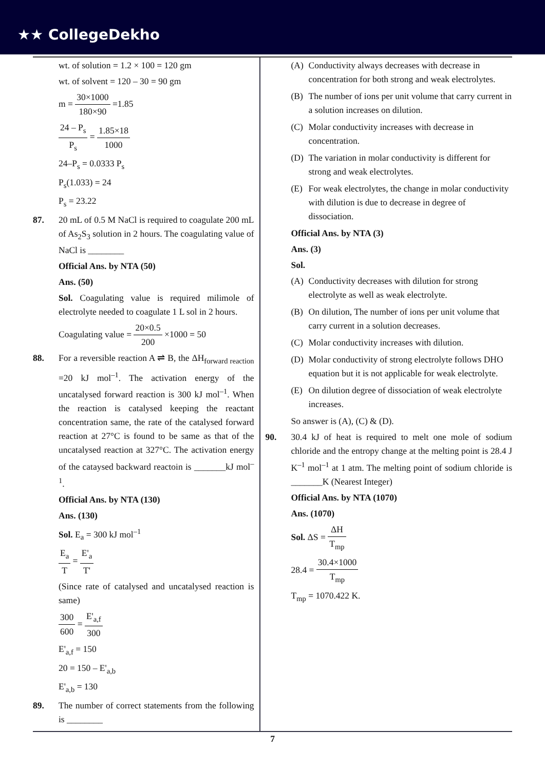★★ CollegeDekho
wt. of solution = 1.2 × 100 = 120 gm
wt. of solvent = 120 – 30 = 90 gm
m = 30×1000 180×90 =1.85
24 – P<sub>s</sub> P<sub>s</sub> = 1.85×18 1000
24–P<sub>s</sub> = 0.0333 P<sub>s</sub>
P<sub>s</sub>(1.033) = 24
P<sub>s</sub> = 23.22
87. 20 mL of 0.5 M NaCl is required to coagulate 200 mL of As<sub>2</sub>S<sub>3</sub> solution in 2 hours. The coagulating value of NaCl is ________
Official Ans. by NTA (50)
Ans. (50)
Sol. Coagulating value is required milimole of electrolyte needed to coagulate 1 L sol in 2 hours.
Coagulating value = 20×0.5 200 ×1000 = 50
88. For a reversible reaction A ⇌ B, the ΔH<sub>forward reaction</sub> =20 kJ mol<sup>–1</sup>. The activation energy of the uncatalysed forward reaction is 300 kJ mol<sup>–1</sup>. When the reaction is catalysed keeping the reactant concentration same, the rate of the catalysed forward reaction at 27°C is found to be same as that of the uncatalysed reaction at 327°C. The activation energy of the cataysed backward reactoin is _______kJ mol<sup>–1</sup>.
Official Ans. by NTA (130)
Ans. (130)
Sol. E<sub>a</sub> = 300 kJ mol<sup>–1</sup>
E<sub>a</sub> T = E'<sub>a</sub> T'
(Since rate of catalysed and uncatalysed reaction is same)
300 600 = E'<sub>a,f</sub> 300
E'<sub>a,f</sub> = 150
20 = 150 – E'<sub>a,b</sub>
E'<sub>a,b</sub> = 130
89. The number of correct statements from the following is ________
(A) Conductivity always decreases with decrease in concentration for both strong and weak electrolytes.
(B) The number of ions per unit volume that carry current in a solution increases on dilution.
(C) Molar conductivity increases with decrease in concentration.
(D) The variation in molar conductivity is different for strong and weak electrolytes.
(E) For weak electrolytes, the change in molar conductivity with dilution is due to decrease in degree of dissociation.
Official Ans. by NTA (3)
Ans. (3)
Sol.
(A) Conductivity decreases with dilution for strong electrolyte as well as weak electrolyte.
(B) On dilution, The number of ions per unit volume that carry current in a solution decreases.
(C) Molar conductivity increases with dilution.
(D) Molar conductivity of strong electrolyte follows DHO equation but it is not applicable for weak electrolyte.
(E) On dilution degree of dissociation of weak electrolyte increases.
So answer is (A), (C) & (D).
90. 30.4 kJ of heat is required to melt one mole of sodium chloride and the entropy change at the melting point is 28.4 J K<sup>–1</sup> mol<sup>–1</sup> at 1 atm. The melting point of sodium chloride is _______K (Nearest Integer)
Official Ans. by NTA (1070)
Ans. (1070)
Sol. ΔS = ΔH T<sub>mp</sub>
28.4 = 30.4×1000 T<sub>mp</sub>
T<sub>mp</sub> = 1070.422 K.
7